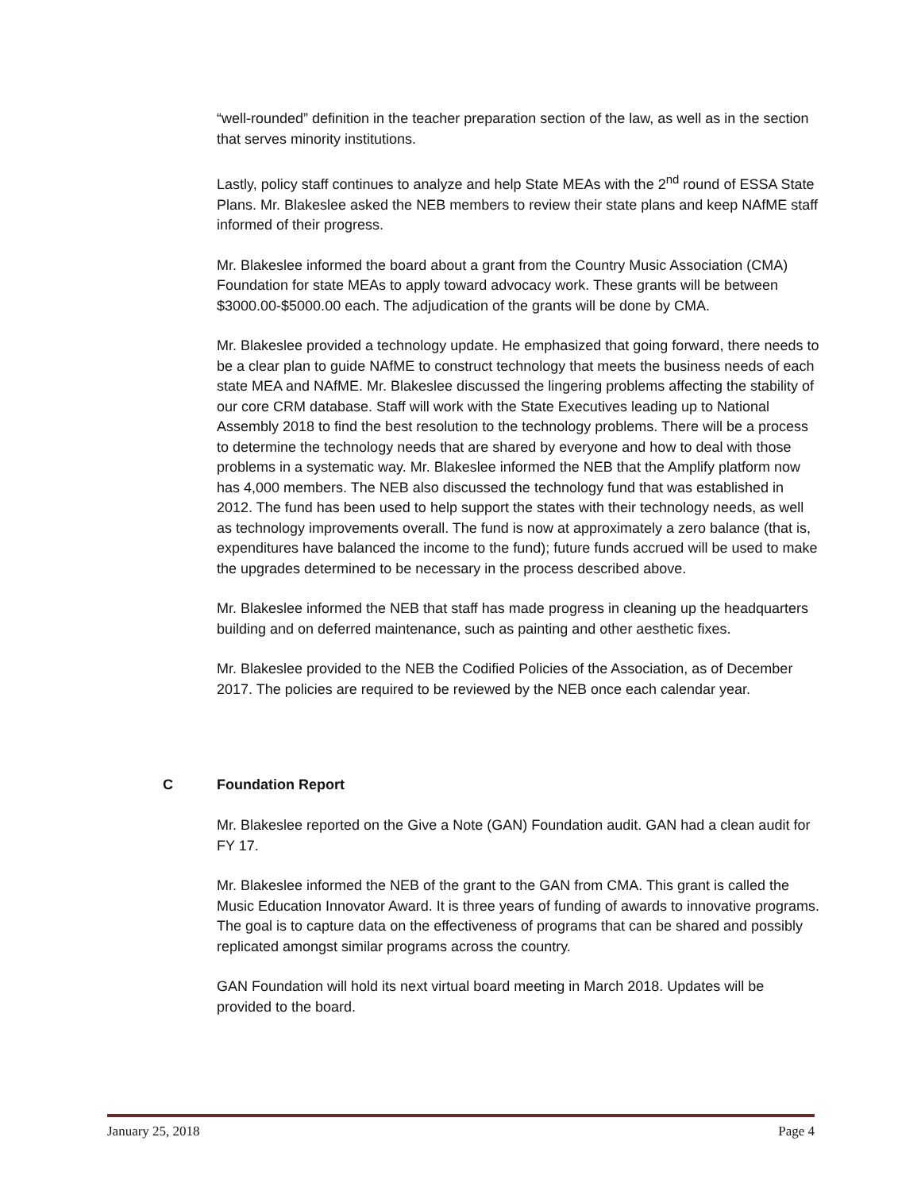“well-rounded” definition in the teacher preparation section of the law, as well as in the section that serves minority institutions.
Lastly, policy staff continues to analyze and help State MEAs with the 2<sup>nd</sup> round of ESSA State Plans. Mr. Blakeslee asked the NEB members to review their state plans and keep NAfME staff informed of their progress.
Mr. Blakeslee informed the board about a grant from the Country Music Association (CMA) Foundation for state MEAs to apply toward advocacy work. These grants will be between $3000.00-$5000.00 each. The adjudication of the grants will be done by CMA.
Mr. Blakeslee provided a technology update. He emphasized that going forward, there needs to be a clear plan to guide NAfME to construct technology that meets the business needs of each state MEA and NAfME. Mr. Blakeslee discussed the lingering problems affecting the stability of our core CRM database. Staff will work with the State Executives leading up to National Assembly 2018 to find the best resolution to the technology problems. There will be a process to determine the technology needs that are shared by everyone and how to deal with those problems in a systematic way. Mr. Blakeslee informed the NEB that the Amplify platform now has 4,000 members. The NEB also discussed the technology fund that was established in 2012. The fund has been used to help support the states with their technology needs, as well as technology improvements overall. The fund is now at approximately a zero balance (that is, expenditures have balanced the income to the fund); future funds accrued will be used to make the upgrades determined to be necessary in the process described above.
Mr. Blakeslee informed the NEB that staff has made progress in cleaning up the headquarters building and on deferred maintenance, such as painting and other aesthetic fixes.
Mr. Blakeslee provided to the NEB the Codified Policies of the Association, as of December 2017. The policies are required to be reviewed by the NEB once each calendar year.
C Foundation Report
Mr. Blakeslee reported on the Give a Note (GAN) Foundation audit. GAN had a clean audit for FY 17.
Mr. Blakeslee informed the NEB of the grant to the GAN from CMA. This grant is called the Music Education Innovator Award. It is three years of funding of awards to innovative programs. The goal is to capture data on the effectiveness of programs that can be shared and possibly replicated amongst similar programs across the country.
GAN Foundation will hold its next virtual board meeting in March 2018. Updates will be provided to the board.
January 25, 2018 Page 4